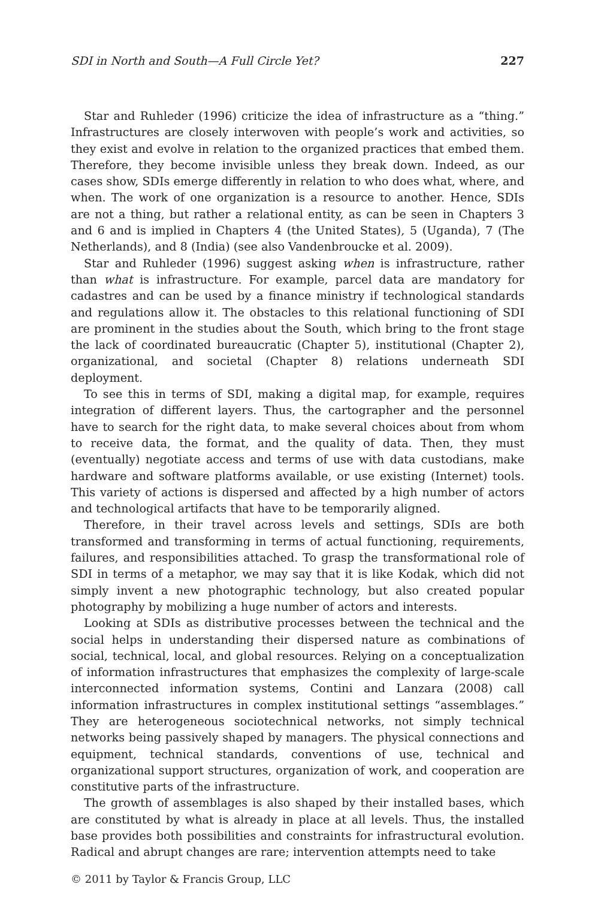SDI in North and South—A Full Circle Yet? 227
Star and Ruhleder (1996) criticize the idea of infrastructure as a “thing.” Infrastructures are closely interwoven with people’s work and activities, so they exist and evolve in relation to the organized practices that embed them. Therefore, they become invisible unless they break down. Indeed, as our cases show, SDIs emerge differently in relation to who does what, where, and when. The work of one organization is a resource to another. Hence, SDIs are not a thing, but rather a relational entity, as can be seen in Chapters 3 and 6 and is implied in Chapters 4 (the United States), 5 (Uganda), 7 (The Netherlands), and 8 (India) (see also Vandenbroucke et al. 2009).
Star and Ruhleder (1996) suggest asking when is infrastructure, rather than what is infrastructure. For example, parcel data are mandatory for cadastres and can be used by a finance ministry if technological standards and regulations allow it. The obstacles to this relational functioning of SDI are prominent in the studies about the South, which bring to the front stage the lack of coordinated bureaucratic (Chapter 5), institutional (Chapter 2), organizational, and societal (Chapter 8) relations underneath SDI deployment.
To see this in terms of SDI, making a digital map, for example, requires integration of different layers. Thus, the cartographer and the personnel have to search for the right data, to make several choices about from whom to receive data, the format, and the quality of data. Then, they must (eventually) negotiate access and terms of use with data custodians, make hardware and software platforms available, or use existing (Internet) tools. This variety of actions is dispersed and affected by a high number of actors and technological artifacts that have to be temporarily aligned.
Therefore, in their travel across levels and settings, SDIs are both transformed and transforming in terms of actual functioning, requirements, failures, and responsibilities attached. To grasp the transformational role of SDI in terms of a metaphor, we may say that it is like Kodak, which did not simply invent a new photographic technology, but also created popular photography by mobilizing a huge number of actors and interests.
Looking at SDIs as distributive processes between the technical and the social helps in understanding their dispersed nature as combinations of social, technical, local, and global resources. Relying on a conceptualization of information infrastructures that emphasizes the complexity of large-scale interconnected information systems, Contini and Lanzara (2008) call information infrastructures in complex institutional settings “assemblages.” They are heterogeneous sociotechnical networks, not simply technical networks being passively shaped by managers. The physical connections and equipment, technical standards, conventions of use, technical and organizational support structures, organization of work, and cooperation are constitutive parts of the infrastructure.
The growth of assemblages is also shaped by their installed bases, which are constituted by what is already in place at all levels. Thus, the installed base provides both possibilities and constraints for infrastructural evolution. Radical and abrupt changes are rare; intervention attempts need to take
© 2011 by Taylor & Francis Group, LLC